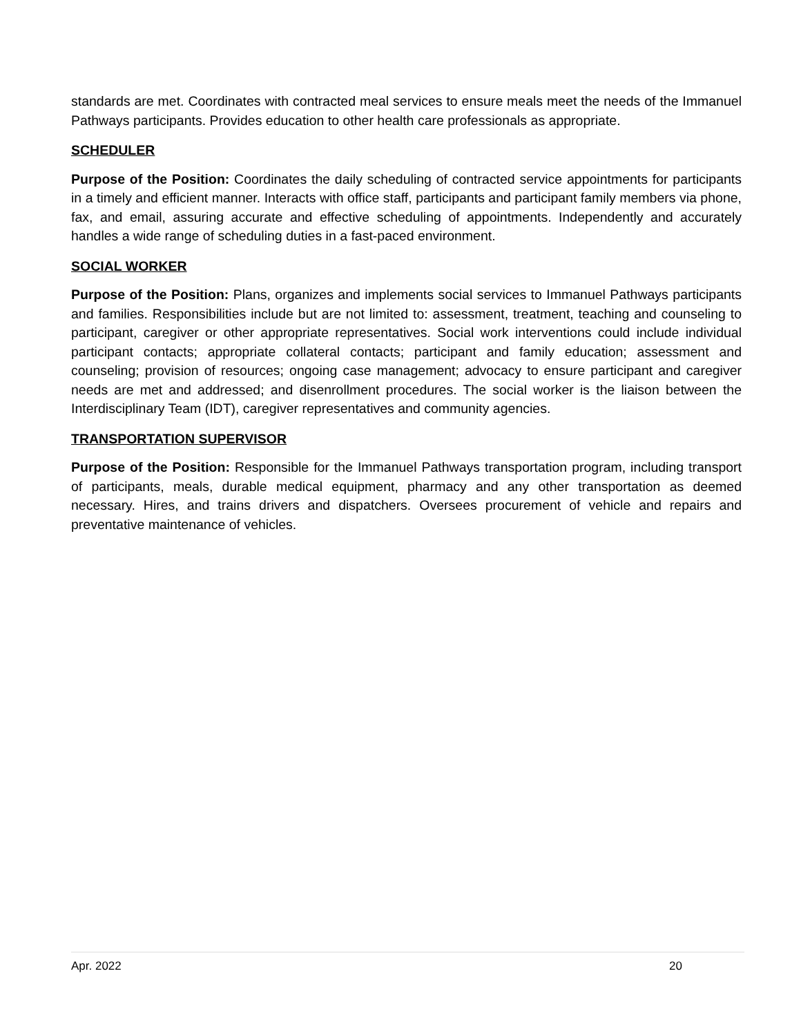standards are met. Coordinates with contracted meal services to ensure meals meet the needs of the Immanuel Pathways participants. Provides education to other health care professionals as appropriate.
SCHEDULER
Purpose of the Position: Coordinates the daily scheduling of contracted service appointments for participants in a timely and efficient manner. Interacts with office staff, participants and participant family members via phone, fax, and email, assuring accurate and effective scheduling of appointments. Independently and accurately handles a wide range of scheduling duties in a fast-paced environment.
SOCIAL WORKER
Purpose of the Position: Plans, organizes and implements social services to Immanuel Pathways participants and families. Responsibilities include but are not limited to: assessment, treatment, teaching and counseling to participant, caregiver or other appropriate representatives. Social work interventions could include individual participant contacts; appropriate collateral contacts; participant and family education; assessment and counseling; provision of resources; ongoing case management; advocacy to ensure participant and caregiver needs are met and addressed; and disenrollment procedures. The social worker is the liaison between the Interdisciplinary Team (IDT), caregiver representatives and community agencies.
TRANSPORTATION SUPERVISOR
Purpose of the Position: Responsible for the Immanuel Pathways transportation program, including transport of participants, meals, durable medical equipment, pharmacy and any other transportation as deemed necessary. Hires, and trains drivers and dispatchers. Oversees procurement of vehicle and repairs and preventative maintenance of vehicles.
Apr. 2022 20